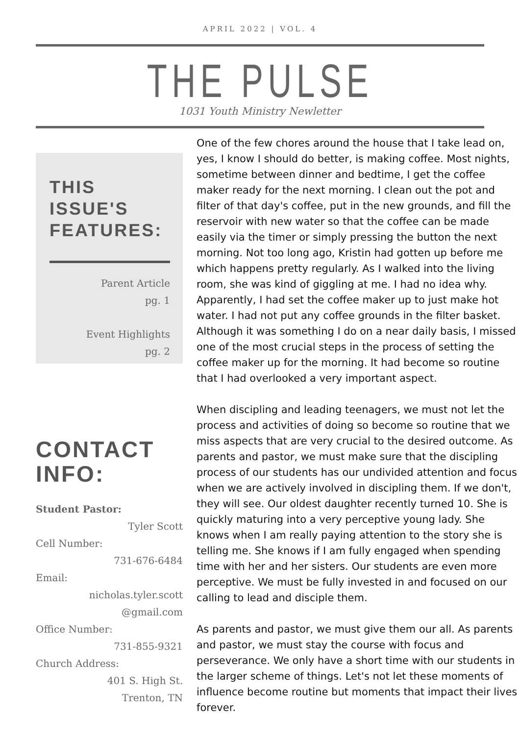APRIL 2022 | VOL. 4
THE PULSE
1031 Youth Ministry Newletter
THIS ISSUE'S FEATURES:
Parent Article
pg. 1
Event Highlights
pg. 2
CONTACT INFO:
Student Pastor:
Tyler Scott
Cell Number:
731-676-6484
Email:
nicholas.tyler.scott
@gmail.com
Office Number:
731-855-9321
Church Address:
401 S. High St.
Trenton, TN
One of the few chores around the house that I take lead on, yes, I know I should do better, is making coffee. Most nights, sometime between dinner and bedtime, I get the coffee maker ready for the next morning. I clean out the pot and filter of that day's coffee, put in the new grounds, and fill the reservoir with new water so that the coffee can be made easily via the timer or simply pressing the button the next morning. Not too long ago, Kristin had gotten up before me which happens pretty regularly. As I walked into the living room, she was kind of giggling at me. I had no idea why. Apparently, I had set the coffee maker up to just make hot water. I had not put any coffee grounds in the filter basket. Although it was something I do on a near daily basis, I missed one of the most crucial steps in the process of setting the coffee maker up for the morning. It had become so routine that I had overlooked a very important aspect.
When discipling and leading teenagers, we must not let the process and activities of doing so become so routine that we miss aspects that are very crucial to the desired outcome. As parents and pastor, we must make sure that the discipling process of our students has our undivided attention and focus when we are actively involved in discipling them. If we don't, they will see. Our oldest daughter recently turned 10. She is quickly maturing into a very perceptive young lady. She knows when I am really paying attention to the story she is telling me. She knows if I am fully engaged when spending time with her and her sisters. Our students are even more perceptive. We must be fully invested in and focused on our calling to lead and disciple them.
As parents and pastor, we must give them our all. As parents and pastor, we must stay the course with focus and perseverance. We only have a short time with our students in the larger scheme of things. Let's not let these moments of influence become routine but moments that impact their lives forever.